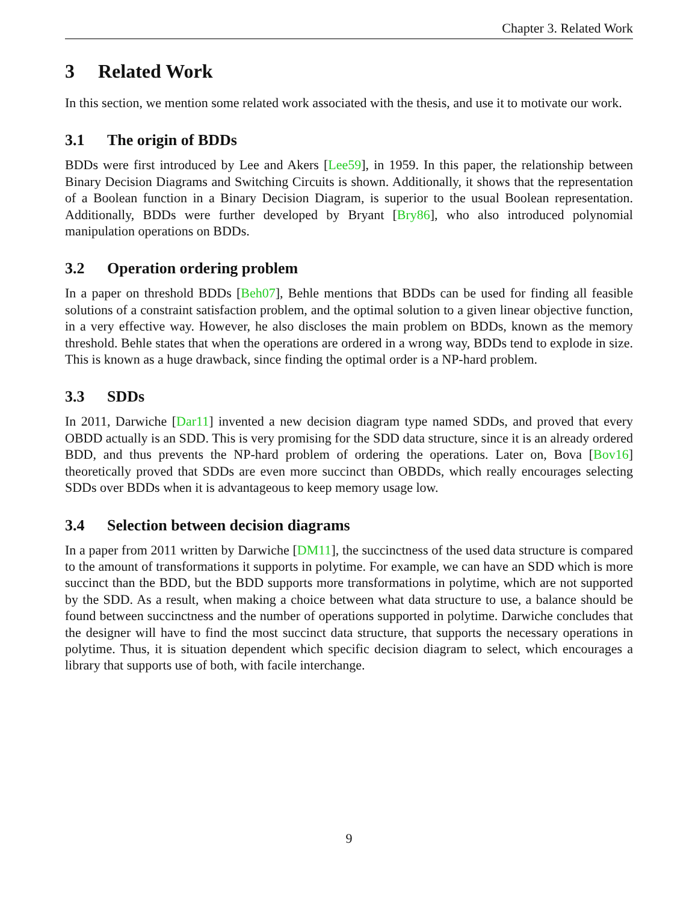Chapter 3. Related Work
3 Related Work
In this section, we mention some related work associated with the thesis, and use it to motivate our work.
3.1 The origin of BDDs
BDDs were first introduced by Lee and Akers [Lee59], in 1959. In this paper, the relationship between Binary Decision Diagrams and Switching Circuits is shown. Additionally, it shows that the representation of a Boolean function in a Binary Decision Diagram, is superior to the usual Boolean representation. Additionally, BDDs were further developed by Bryant [Bry86], who also introduced polynomial manipulation operations on BDDs.
3.2 Operation ordering problem
In a paper on threshold BDDs [Beh07], Behle mentions that BDDs can be used for finding all feasible solutions of a constraint satisfaction problem, and the optimal solution to a given linear objective function, in a very effective way. However, he also discloses the main problem on BDDs, known as the memory threshold. Behle states that when the operations are ordered in a wrong way, BDDs tend to explode in size. This is known as a huge drawback, since finding the optimal order is a NP-hard problem.
3.3 SDDs
In 2011, Darwiche [Dar11] invented a new decision diagram type named SDDs, and proved that every OBDD actually is an SDD. This is very promising for the SDD data structure, since it is an already ordered BDD, and thus prevents the NP-hard problem of ordering the operations. Later on, Bova [Bov16] theoretically proved that SDDs are even more succinct than OBDDs, which really encourages selecting SDDs over BDDs when it is advantageous to keep memory usage low.
3.4 Selection between decision diagrams
In a paper from 2011 written by Darwiche [DM11], the succinctness of the used data structure is compared to the amount of transformations it supports in polytime. For example, we can have an SDD which is more succinct than the BDD, but the BDD supports more transformations in polytime, which are not supported by the SDD. As a result, when making a choice between what data structure to use, a balance should be found between succinctness and the number of operations supported in polytime. Darwiche concludes that the designer will have to find the most succinct data structure, that supports the necessary operations in polytime. Thus, it is situation dependent which specific decision diagram to select, which encourages a library that supports use of both, with facile interchange.
9